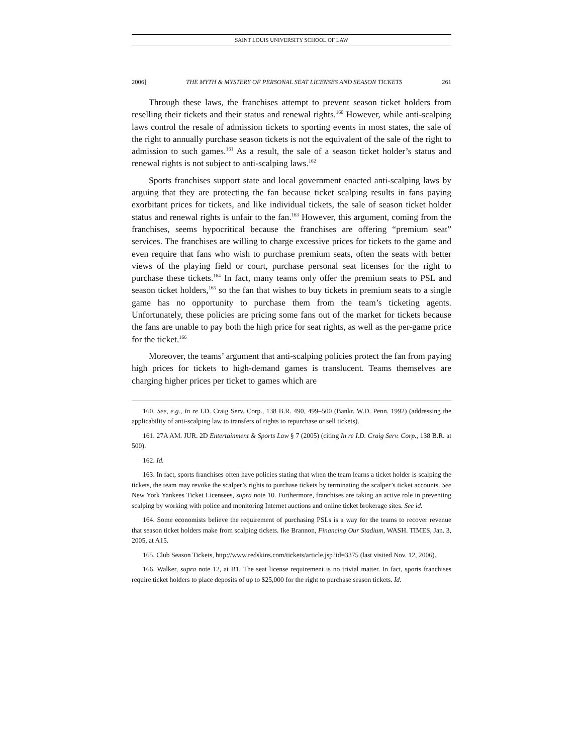SAINT LOUIS UNIVERSITY SCHOOL OF LAW
2006] THE MYTH & MYSTERY OF PERSONAL SEAT LICENSES AND SEASON TICKETS 261
Through these laws, the franchises attempt to prevent season ticket holders from reselling their tickets and their status and renewal rights.<sup>160</sup> However, while anti-scalping laws control the resale of admission tickets to sporting events in most states, the sale of the right to annually purchase season tickets is not the equivalent of the sale of the right to admission to such games.<sup>161</sup> As a result, the sale of a season ticket holder’s status and renewal rights is not subject to anti-scalping laws.<sup>162</sup>
Sports franchises support state and local government enacted anti-scalping laws by arguing that they are protecting the fan because ticket scalping results in fans paying exorbitant prices for tickets, and like individual tickets, the sale of season ticket holder status and renewal rights is unfair to the fan.<sup>163</sup> However, this argument, coming from the franchises, seems hypocritical because the franchises are offering “premium seat” services. The franchises are willing to charge excessive prices for tickets to the game and even require that fans who wish to purchase premium seats, often the seats with better views of the playing field or court, purchase personal seat licenses for the right to purchase these tickets.<sup>164</sup> In fact, many teams only offer the premium seats to PSL and season ticket holders,<sup>165</sup> so the fan that wishes to buy tickets in premium seats to a single game has no opportunity to purchase them from the team’s ticketing agents. Unfortunately, these policies are pricing some fans out of the market for tickets because the fans are unable to pay both the high price for seat rights, as well as the per-game price for the ticket.<sup>166</sup>
Moreover, the teams’ argument that anti-scalping policies protect the fan from paying high prices for tickets to high-demand games is translucent. Teams themselves are charging higher prices per ticket to games which are
160. See, e.g., In re I.D. Craig Serv. Corp., 138 B.R. 490, 499–500 (Bankr. W.D. Penn. 1992) (addressing the applicability of anti-scalping law to transfers of rights to repurchase or sell tickets).
161. 27A AM. JUR. 2D Entertainment & Sports Law § 7 (2005) (citing In re I.D. Craig Serv. Corp., 138 B.R. at 500).
162. Id.
163. In fact, sports franchises often have policies stating that when the team learns a ticket holder is scalping the tickets, the team may revoke the scalper’s rights to purchase tickets by terminating the scalper’s ticket accounts. See New York Yankees Ticket Licensees, supra note 10. Furthermore, franchises are taking an active role in preventing scalping by working with police and monitoring Internet auctions and online ticket brokerage sites. See id.
164. Some economists believe the requirement of purchasing PSLs is a way for the teams to recover revenue that season ticket holders make from scalping tickets. Ike Brannon, Financing Our Stadium, WASH. TIMES, Jan. 3, 2005, at A15.
165. Club Season Tickets, http://www.redskins.com/tickets/article.jsp?id=3375 (last visited Nov. 12, 2006).
166. Walker, supra note 12, at B1. The seat license requirement is no trivial matter. In fact, sports franchises require ticket holders to place deposits of up to $25,000 for the right to purchase season tickets. Id.